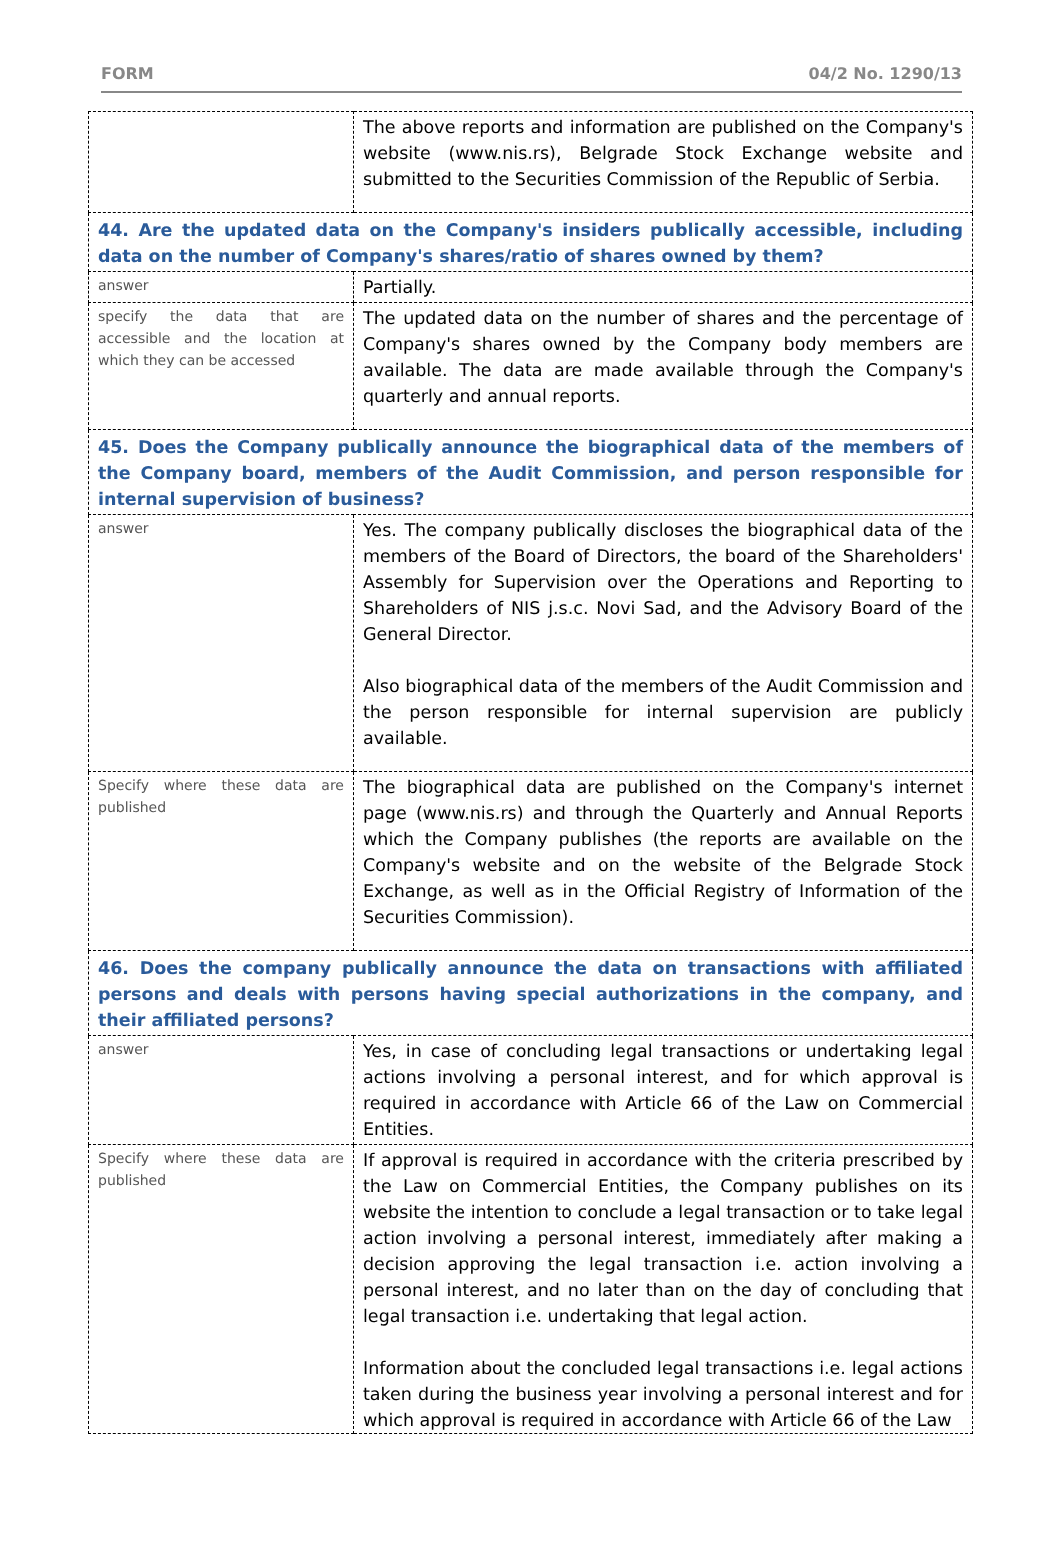FORM 04/2 No. 1290/13
| | The above reports and information are published on the Company's website (www.nis.rs), Belgrade Stock Exchange website and submitted to the Securities Commission of the Republic of Serbia. |
| 44. Are the updated data on the Company's insiders publically accessible, including data on the number of Company's shares/ratio of shares owned by them? | |
| answer | Partially. |
| specify the data that are accessible and the location at which they can be accessed | The updated data on the number of shares and the percentage of Company's shares owned by the Company body members are available. The data are made available through the Company's quarterly and annual reports. |
| 45. Does the Company publically announce the biographical data of the members of the Company board, members of the Audit Commission, and person responsible for internal supervision of business? | |
| answer | Yes. The company publically discloses the biographical data of the members of the Board of Directors, the board of the Shareholders' Assembly for Supervision over the Operations and Reporting to Shareholders of NIS j.s.c. Novi Sad, and the Advisory Board of the General Director. Also biographical data of the members of the Audit Commission and the person responsible for internal supervision are publicly available. |
| Specify where these data are published | The biographical data are published on the Company's internet page (www.nis.rs) and through the Quarterly and Annual Reports which the Company publishes (the reports are available on the Company's website and on the website of the Belgrade Stock Exchange, as well as in the Official Registry of Information of the Securities Commission). |
| 46. Does the company publically announce the data on transactions with affiliated persons and deals with persons having special authorizations in the company, and their affiliated persons? | |
| answer | Yes, in case of concluding legal transactions or undertaking legal actions involving a personal interest, and for which approval is required in accordance with Article 66 of the Law on Commercial Entities. |
| Specify where these data are published | If approval is required in accordance with the criteria prescribed by the Law on Commercial Entities, the Company publishes on its website the intention to conclude a legal transaction or to take legal action involving a personal interest, immediately after making a decision approving the legal transaction i.e. action involving a personal interest, and no later than on the day of concluding that legal transaction i.e. undertaking that legal action. Information about the concluded legal transactions i.e. legal actions taken during the business year involving a personal interest and for which approval is required in accordance with Article 66 of the Law |